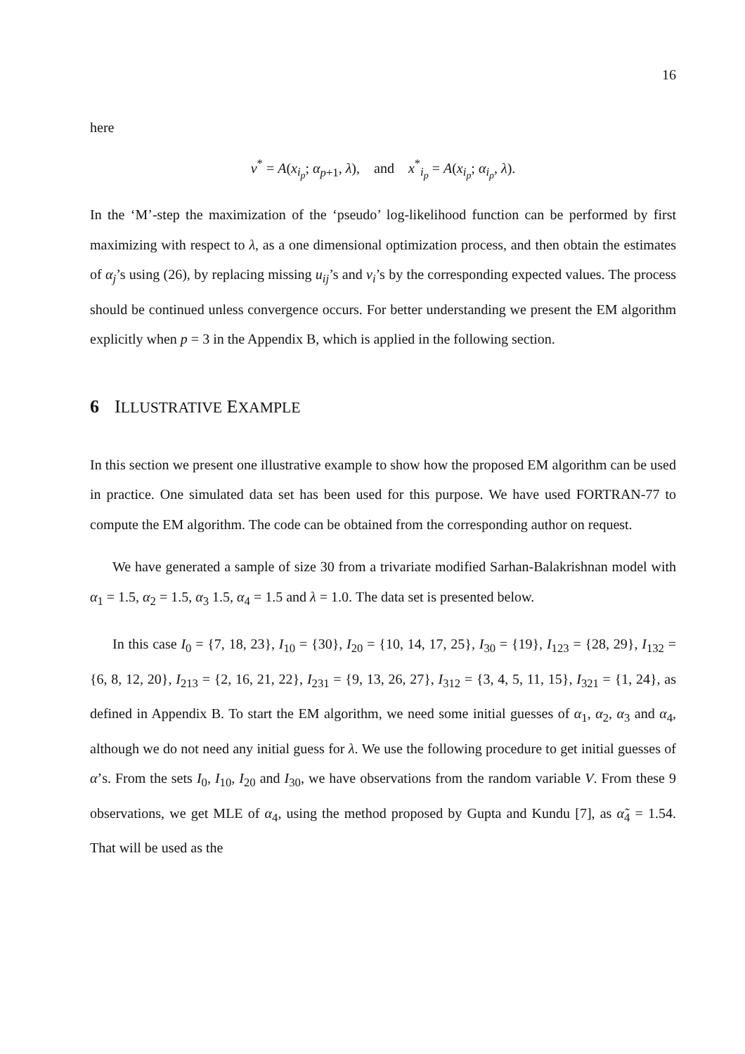16
here
v<sup>*</sup> = A(x<sub>i<sub>p</sub></sub>; α<sub>p+1</sub>, λ), and x<sup>*</sup><sub>i<sub>p</sub></sub> = A(x<sub>i<sub>p</sub></sub>; α<sub>i<sub>p</sub></sub>, λ).
In the ‘M’-step the maximization of the ‘pseudo’ log-likelihood function can be performed by first maximizing with respect to λ, as a one dimensional optimization process, and then obtain the estimates of α<sub>j</sub>’s using (26), by replacing missing u<sub>ij</sub>’s and v<sub>i</sub>’s by the corresponding expected values. The process should be continued unless convergence occurs. For better understanding we present the EM algorithm explicitly when p = 3 in the Appendix B, which is applied in the following section.
6 ILLUSTRATIVE EXAMPLE
In this section we present one illustrative example to show how the proposed EM algorithm can be used in practice. One simulated data set has been used for this purpose. We have used FORTRAN-77 to compute the EM algorithm. The code can be obtained from the corresponding author on request.
We have generated a sample of size 30 from a trivariate modified Sarhan-Balakrishnan model with α<sub>1</sub> = 1.5, α<sub>2</sub> = 1.5, α<sub>3</sub> 1.5, α<sub>4</sub> = 1.5 and λ = 1.0. The data set is presented below.
In this case I<sub>0</sub> = {7, 18, 23}, I<sub>10</sub> = {30}, I<sub>20</sub> = {10, 14, 17, 25}, I<sub>30</sub> = {19}, I<sub>123</sub> = {28, 29}, I<sub>132</sub> = {6, 8, 12, 20}, I<sub>213</sub> = {2, 16, 21, 22}, I<sub>231</sub> = {9, 13, 26, 27}, I<sub>312</sub> = {3, 4, 5, 11, 15}, I<sub>321</sub> = {1, 24}, as defined in Appendix B. To start the EM algorithm, we need some initial guesses of α<sub>1</sub>, α<sub>2</sub>, α<sub>3</sub> and α<sub>4</sub>, although we do not need any initial guess for λ. We use the following procedure to get initial guesses of α’s. From the sets I<sub>0</sub>, I<sub>10</sub>, I<sub>20</sub> and I<sub>30</sub>, we have observations from the random variable V. From these 9 observations, we get MLE of α<sub>4</sub>, using the method proposed by Gupta and Kundu [7], as α̃<sub>4</sub> = 1.54. That will be used as the